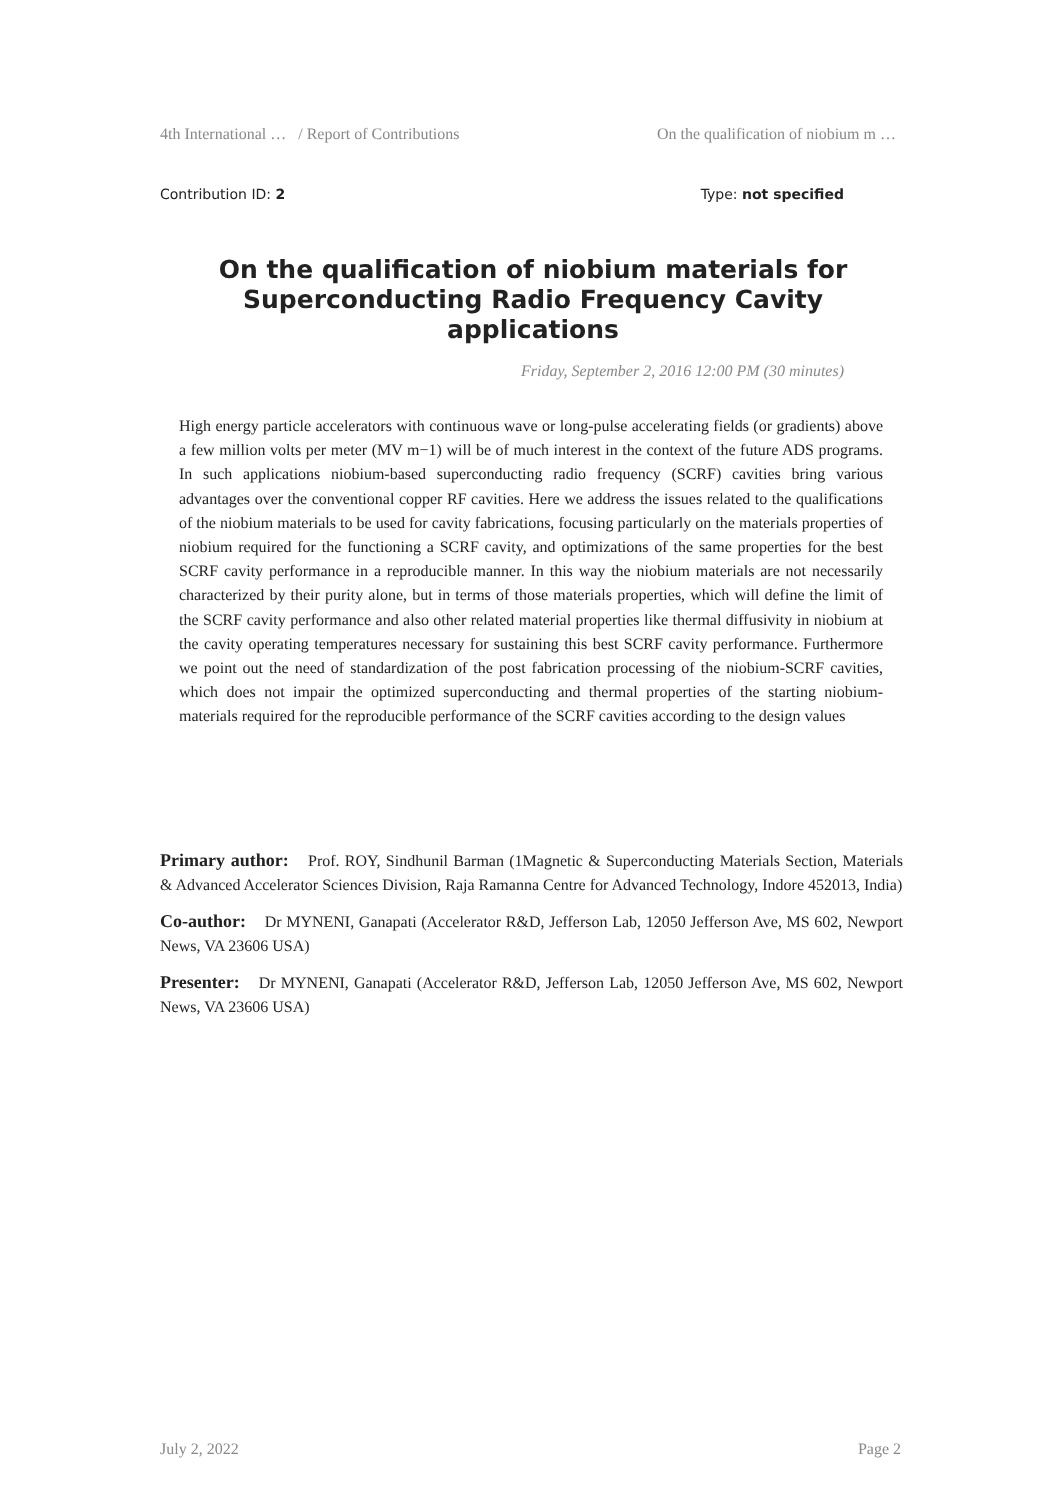4th International … / Report of Contributions On the qualification of niobium m …
Contribution ID: 2 Type: not specified
On the qualification of niobium materials for Superconducting Radio Frequency Cavity applications
Friday, September 2, 2016 12:00 PM (30 minutes)
High energy particle accelerators with continuous wave or long-pulse accelerating fields (or gradients) above a few million volts per meter (MV m−1) will be of much interest in the context of the future ADS programs. In such applications niobium-based superconducting radio frequency (SCRF) cavities bring various advantages over the conventional copper RF cavities. Here we address the issues related to the qualifications of the niobium materials to be used for cavity fabrications, focusing particularly on the materials properties of niobium required for the functioning a SCRF cavity, and optimizations of the same properties for the best SCRF cavity performance in a reproducible manner. In this way the niobium materials are not necessarily characterized by their purity alone, but in terms of those materials properties, which will define the limit of the SCRF cavity performance and also other related material properties like thermal diffusivity in niobium at the cavity operating temperatures necessary for sustaining this best SCRF cavity performance. Furthermore we point out the need of standardization of the post fabrication processing of the niobium-SCRF cavities, which does not impair the optimized superconducting and thermal properties of the starting niobium-materials required for the reproducible performance of the SCRF cavities according to the design values
Primary author: Prof. ROY, Sindhunil Barman (1Magnetic & Superconducting Materials Section, Materials & Advanced Accelerator Sciences Division, Raja Ramanna Centre for Advanced Technology, Indore 452013, India)
Co-author: Dr MYNENI, Ganapati (Accelerator R&D, Jefferson Lab, 12050 Jefferson Ave, MS 602, Newport News, VA 23606 USA)
Presenter: Dr MYNENI, Ganapati (Accelerator R&D, Jefferson Lab, 12050 Jefferson Ave, MS 602, Newport News, VA 23606 USA)
July 2, 2022 Page 2